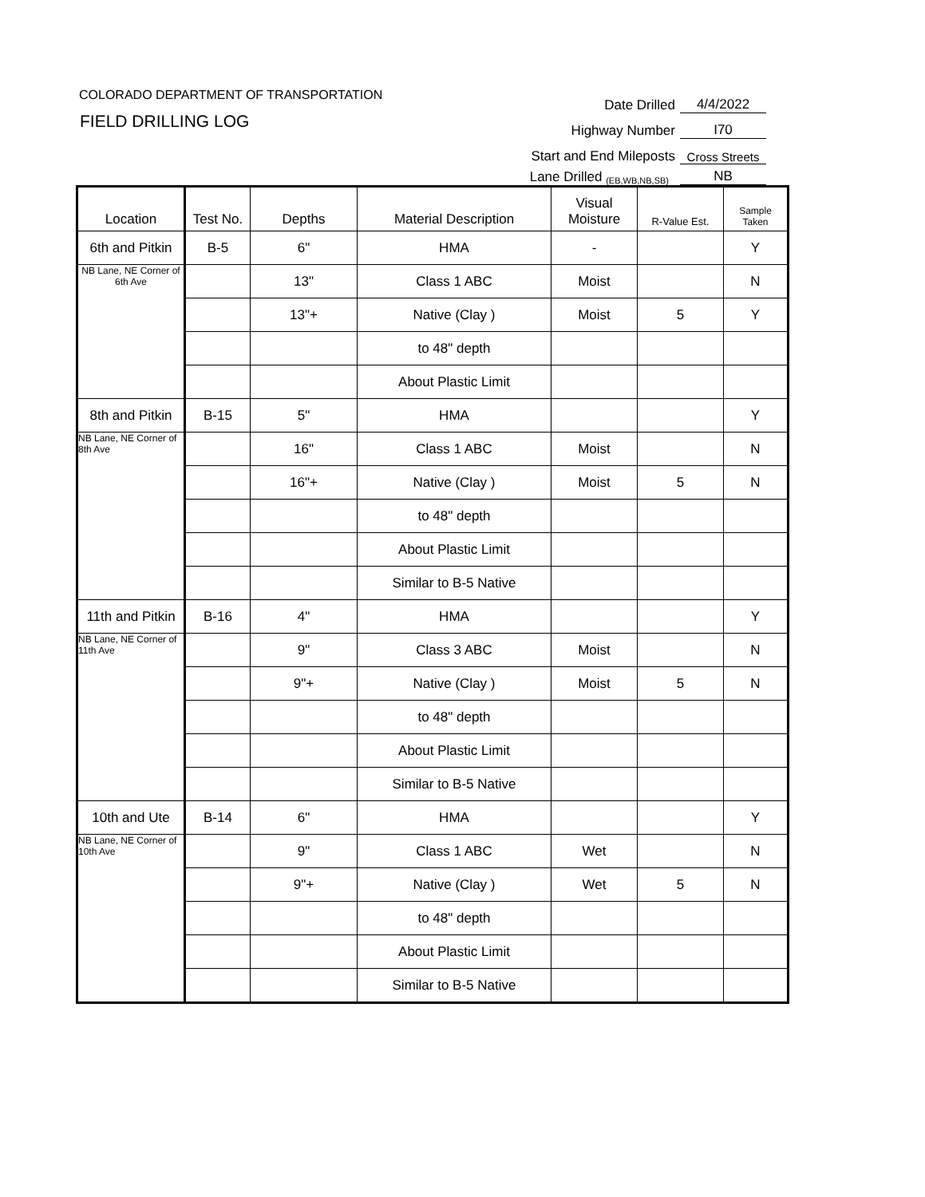COLORADO DEPARTMENT OF TRANSPORTATION
FIELD DRILLING LOG
Date Drilled 4/4/2022
Highway Number I70
Start and End Mileposts Cross Streets
Lane Drilled (EB,WB,NB,SB) NB
| Location | Test No. | Depths | Material Description | Visual Moisture | R-Value Est. | Sample Taken |
| --- | --- | --- | --- | --- | --- | --- |
| 6th and Pitkin | B-5 | 6" | HMA | - | | Y |
| NB Lane, NE Corner of 6th Ave | | 13" | Class 1 ABC | Moist | | N |
| | | 13"+ | Native (Clay ) | Moist | 5 | Y |
| | | | to 48" depth | | | |
| | | | About Plastic Limit | | | |
| 8th and Pitkin | B-15 | 5" | HMA | | | Y |
| NB Lane, NE Corner of 8th Ave | | 16" | Class 1 ABC | Moist | | N |
| | | 16"+ | Native (Clay ) | Moist | 5 | N |
| | | | to 48" depth | | | |
| | | | About Plastic Limit | | | |
| | | | Similar to B-5 Native | | | |
| 11th and Pitkin | B-16 | 4" | HMA | | | Y |
| NB Lane, NE Corner of 11th Ave | | 9" | Class 3 ABC | Moist | | N |
| | | 9"+ | Native (Clay ) | Moist | 5 | N |
| | | | to 48" depth | | | |
| | | | About Plastic Limit | | | |
| | | | Similar to B-5 Native | | | |
| 10th and Ute | B-14 | 6" | HMA | | | Y |
| NB Lane, NE Corner of 10th Ave | | 9" | Class 1 ABC | Wet | | N |
| | | 9"+ | Native (Clay ) | Wet | 5 | N |
| | | | to 48" depth | | | |
| | | | About Plastic Limit | | | |
| | | | Similar to B-5 Native | | | |